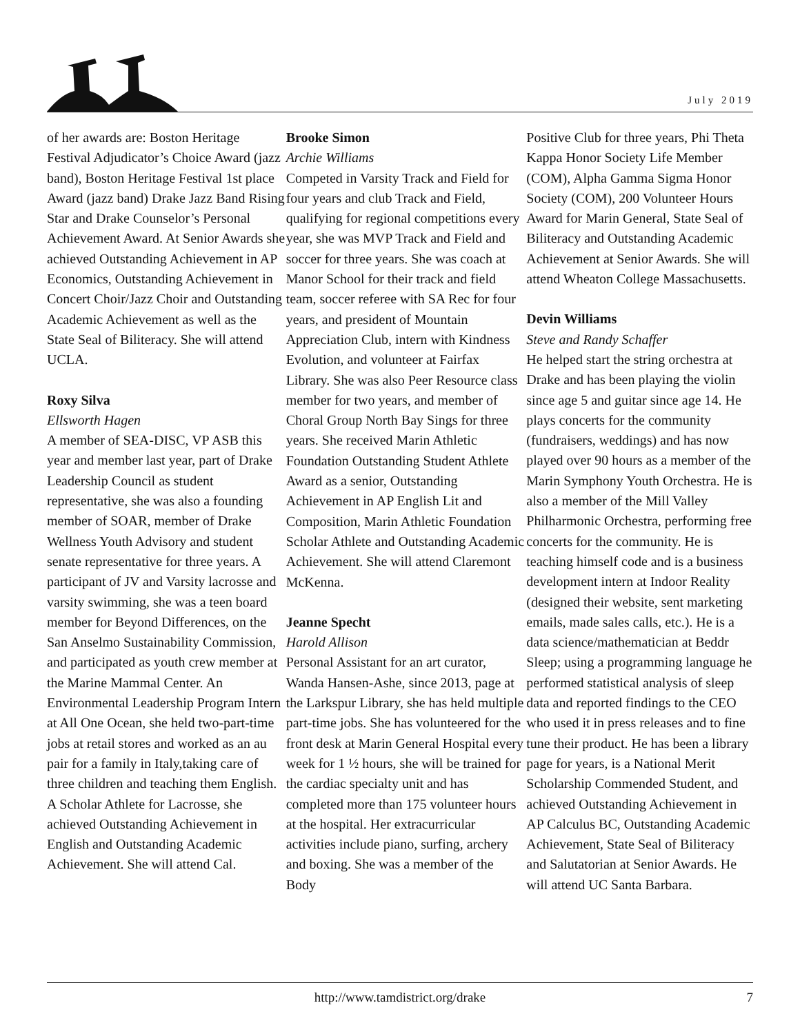July 2019
of her awards are: Boston Heritage Festival Adjudicator’s Choice Award (jazz band), Boston Heritage Festival 1st place Award (jazz band) Drake Jazz Band Rising Star and Drake Counselor’s Personal Achievement Award. At Senior Awards she achieved Outstanding Achievement in AP Economics, Outstanding Achievement in Concert Choir/Jazz Choir and Outstanding Academic Achievement as well as the State Seal of Biliteracy. She will attend UCLA.
Roxy Silva
Ellsworth Hagen
A member of SEA-DISC, VP ASB this year and member last year, part of Drake Leadership Council as student representative, she was also a founding member of SOAR, member of Drake Wellness Youth Advisory and student senate representative for three years. A participant of JV and Varsity lacrosse and varsity swimming, she was a teen board member for Beyond Differences, on the San Anselmo Sustainability Commission, and participated as youth crew member at the Marine Mammal Center. An Environmental Leadership Program Intern at All One Ocean, she held two-part-time jobs at retail stores and worked as an au pair for a family in Italy,taking care of three children and teaching them English. A Scholar Athlete for Lacrosse, she achieved Outstanding Achievement in English and Outstanding Academic Achievement. She will attend Cal.
Brooke Simon
Archie Williams
Competed in Varsity Track and Field for four years and club Track and Field, qualifying for regional competitions every year, she was MVP Track and Field and soccer for three years. She was coach at Manor School for their track and field team, soccer referee with SA Rec for four years, and president of Mountain Appreciation Club, intern with Kindness Evolution, and volunteer at Fairfax Library. She was also Peer Resource class member for two years, and member of Choral Group North Bay Sings for three years. She received Marin Athletic Foundation Outstanding Student Athlete Award as a senior, Outstanding Achievement in AP English Lit and Composition, Marin Athletic Foundation Scholar Athlete and Outstanding Academic Achievement. She will attend Claremont McKenna.
Jeanne Specht
Harold Allison
Personal Assistant for an art curator, Wanda Hansen-Ashe, since 2013, page at the Larkspur Library, she has held multiple part-time jobs. She has volunteered for the front desk at Marin General Hospital every week for 1 ½ hours, she will be trained for the cardiac specialty unit and has completed more than 175 volunteer hours at the hospital. Her extracurricular activities include piano, surfing, archery and boxing. She was a member of the Body
Positive Club for three years, Phi Theta Kappa Honor Society Life Member (COM), Alpha Gamma Sigma Honor Society (COM), 200 Volunteer Hours Award for Marin General, State Seal of Biliteracy and Outstanding Academic Achievement at Senior Awards. She will attend Wheaton College Massachusetts.
Devin Williams
Steve and Randy Schaffer
He helped start the string orchestra at Drake and has been playing the violin since age 5 and guitar since age 14. He plays concerts for the community (fundraisers, weddings) and has now played over 90 hours as a member of the Marin Symphony Youth Orchestra. He is also a member of the Mill Valley Philharmonic Orchestra, performing free concerts for the community. He is teaching himself code and is a business development intern at Indoor Reality (designed their website, sent marketing emails, made sales calls, etc.). He is a data science/mathematician at Beddr Sleep; using a programming language he performed statistical analysis of sleep data and reported findings to the CEO who used it in press releases and to fine tune their product. He has been a library page for years, is a National Merit Scholarship Commended Student, and achieved Outstanding Achievement in AP Calculus BC, Outstanding Academic Achievement, State Seal of Biliteracy and Salutatorian at Senior Awards. He will attend UC Santa Barbara.
http://www.tamdistrict.org/drake 7